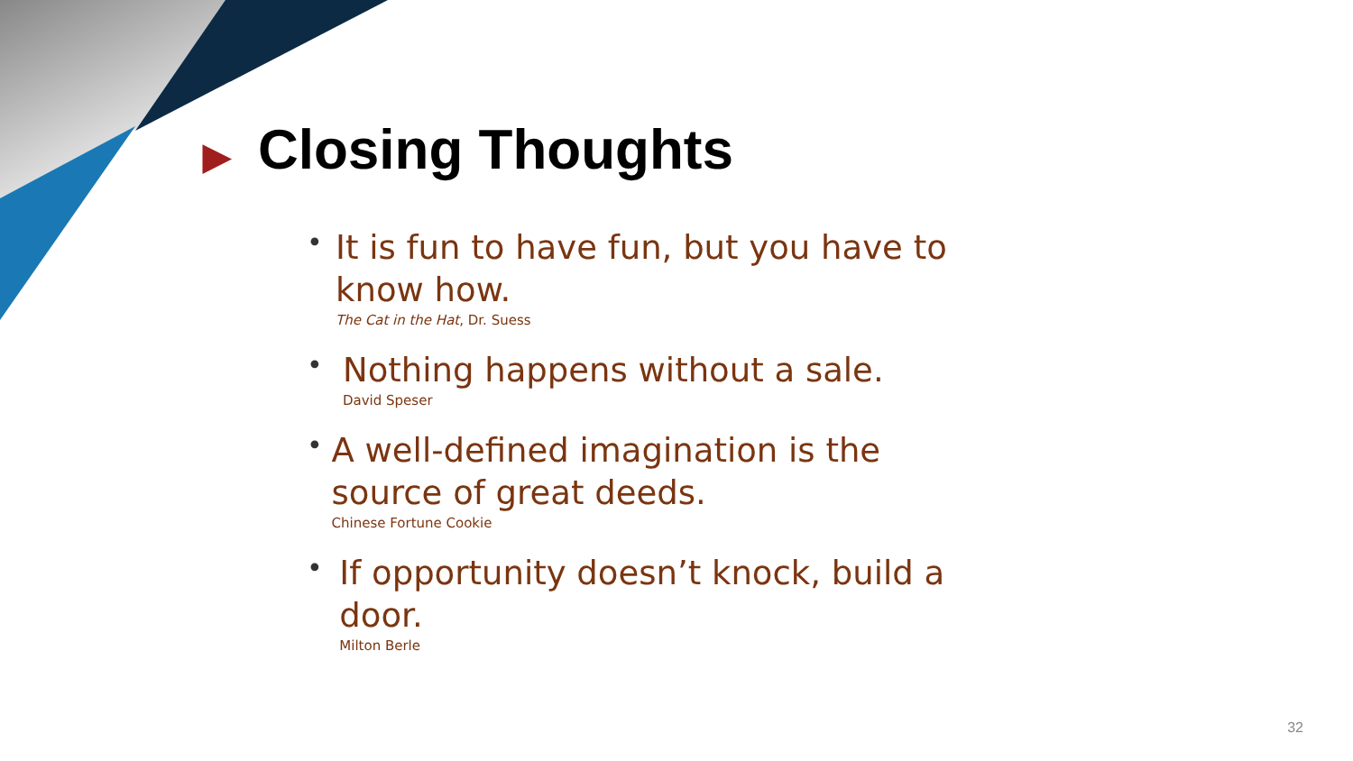▶ Closing Thoughts
•
It is fun to have fun, but you have to know how.
The Cat in the Hat, Dr. Suess
•
Nothing happens without a sale.
David Speser
•
A well-defined imagination is the source of great deeds.
Chinese Fortune Cookie
•
If opportunity doesn’t knock, build a door.
Milton Berle
32